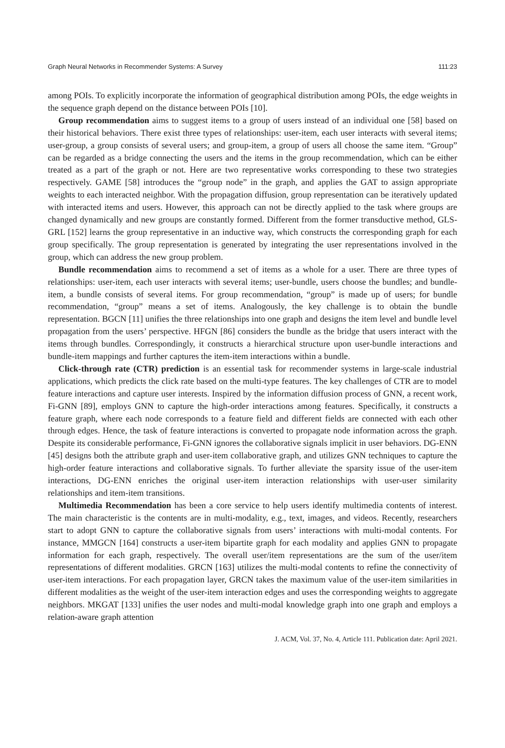Graph Neural Networks in Recommender Systems: A Survey 111:23
among POIs. To explicitly incorporate the information of geographical distribution among POIs, the edge weights in the sequence graph depend on the distance between POIs [10].
Group recommendation aims to suggest items to a group of users instead of an individual one [58] based on their historical behaviors. There exist three types of relationships: user-item, each user interacts with several items; user-group, a group consists of several users; and group-item, a group of users all choose the same item. “Group” can be regarded as a bridge connecting the users and the items in the group recommendation, which can be either treated as a part of the graph or not. Here are two representative works corresponding to these two strategies respectively. GAME [58] introduces the “group node” in the graph, and applies the GAT to assign appropriate weights to each interacted neighbor. With the propagation diffusion, group representation can be iteratively updated with interacted items and users. However, this approach can not be directly applied to the task where groups are changed dynamically and new groups are constantly formed. Different from the former transductive method, GLS-GRL [152] learns the group representative in an inductive way, which constructs the corresponding graph for each group specifically. The group representation is generated by integrating the user representations involved in the group, which can address the new group problem.
Bundle recommendation aims to recommend a set of items as a whole for a user. There are three types of relationships: user-item, each user interacts with several items; user-bundle, users choose the bundles; and bundle-item, a bundle consists of several items. For group recommendation, “group” is made up of users; for bundle recommendation, “group” means a set of items. Analogously, the key challenge is to obtain the bundle representation. BGCN [11] unifies the three relationships into one graph and designs the item level and bundle level propagation from the users’ perspective. HFGN [86] considers the bundle as the bridge that users interact with the items through bundles. Correspondingly, it constructs a hierarchical structure upon user-bundle interactions and bundle-item mappings and further captures the item-item interactions within a bundle.
Click-through rate (CTR) prediction is an essential task for recommender systems in large-scale industrial applications, which predicts the click rate based on the multi-type features. The key challenges of CTR are to model feature interactions and capture user interests. Inspired by the information diffusion process of GNN, a recent work, Fi-GNN [89], employs GNN to capture the high-order interactions among features. Specifically, it constructs a feature graph, where each node corresponds to a feature field and different fields are connected with each other through edges. Hence, the task of feature interactions is converted to propagate node information across the graph. Despite its considerable performance, Fi-GNN ignores the collaborative signals implicit in user behaviors. DG-ENN [45] designs both the attribute graph and user-item collaborative graph, and utilizes GNN techniques to capture the high-order feature interactions and collaborative signals. To further alleviate the sparsity issue of the user-item interactions, DG-ENN enriches the original user-item interaction relationships with user-user similarity relationships and item-item transitions.
Multimedia Recommendation has been a core service to help users identify multimedia contents of interest. The main characteristic is the contents are in multi-modality, e.g., text, images, and videos. Recently, researchers start to adopt GNN to capture the collaborative signals from users’ interactions with multi-modal contents. For instance, MMGCN [164] constructs a user-item bipartite graph for each modality and applies GNN to propagate information for each graph, respectively. The overall user/item representations are the sum of the user/item representations of different modalities. GRCN [163] utilizes the multi-modal contents to refine the connectivity of user-item interactions. For each propagation layer, GRCN takes the maximum value of the user-item similarities in different modalities as the weight of the user-item interaction edges and uses the corresponding weights to aggregate neighbors. MKGAT [133] unifies the user nodes and multi-modal knowledge graph into one graph and employs a relation-aware graph attention
J. ACM, Vol. 37, No. 4, Article 111. Publication date: April 2021.